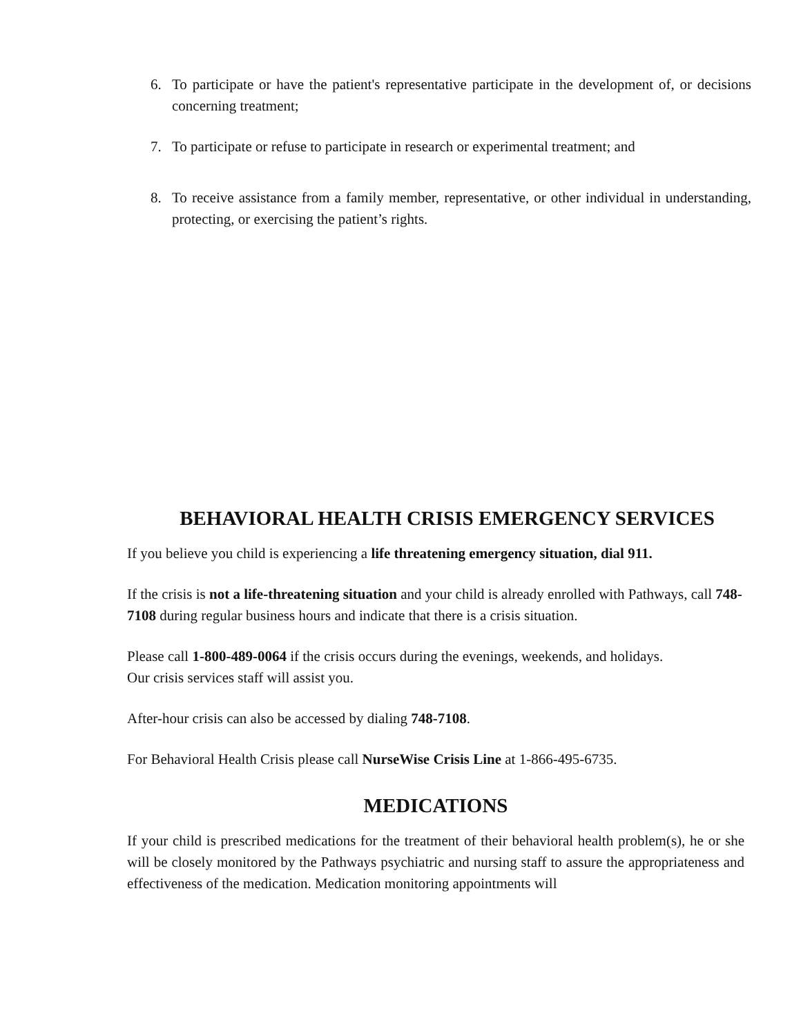6. To participate or have the patient's representative participate in the development of, or decisions concerning treatment;
7. To participate or refuse to participate in research or experimental treatment; and
8. To receive assistance from a family member, representative, or other individual in understanding, protecting, or exercising the patient’s rights.
BEHAVIORAL HEALTH CRISIS EMERGENCY SERVICES
If you believe you child is experiencing a life threatening emergency situation, dial 911.
If the crisis is not a life-threatening situation and your child is already enrolled with Pathways, call 748-7108 during regular business hours and indicate that there is a crisis situation.
Please call 1-800-489-0064 if the crisis occurs during the evenings, weekends, and holidays.
Our crisis services staff will assist you.
After-hour crisis can also be accessed by dialing 748-7108.
For Behavioral Health Crisis please call NurseWise Crisis Line at 1-866-495-6735.
MEDICATIONS
If your child is prescribed medications for the treatment of their behavioral health problem(s), he or she will be closely monitored by the Pathways psychiatric and nursing staff to assure the appropriateness and effectiveness of the medication. Medication monitoring appointments will